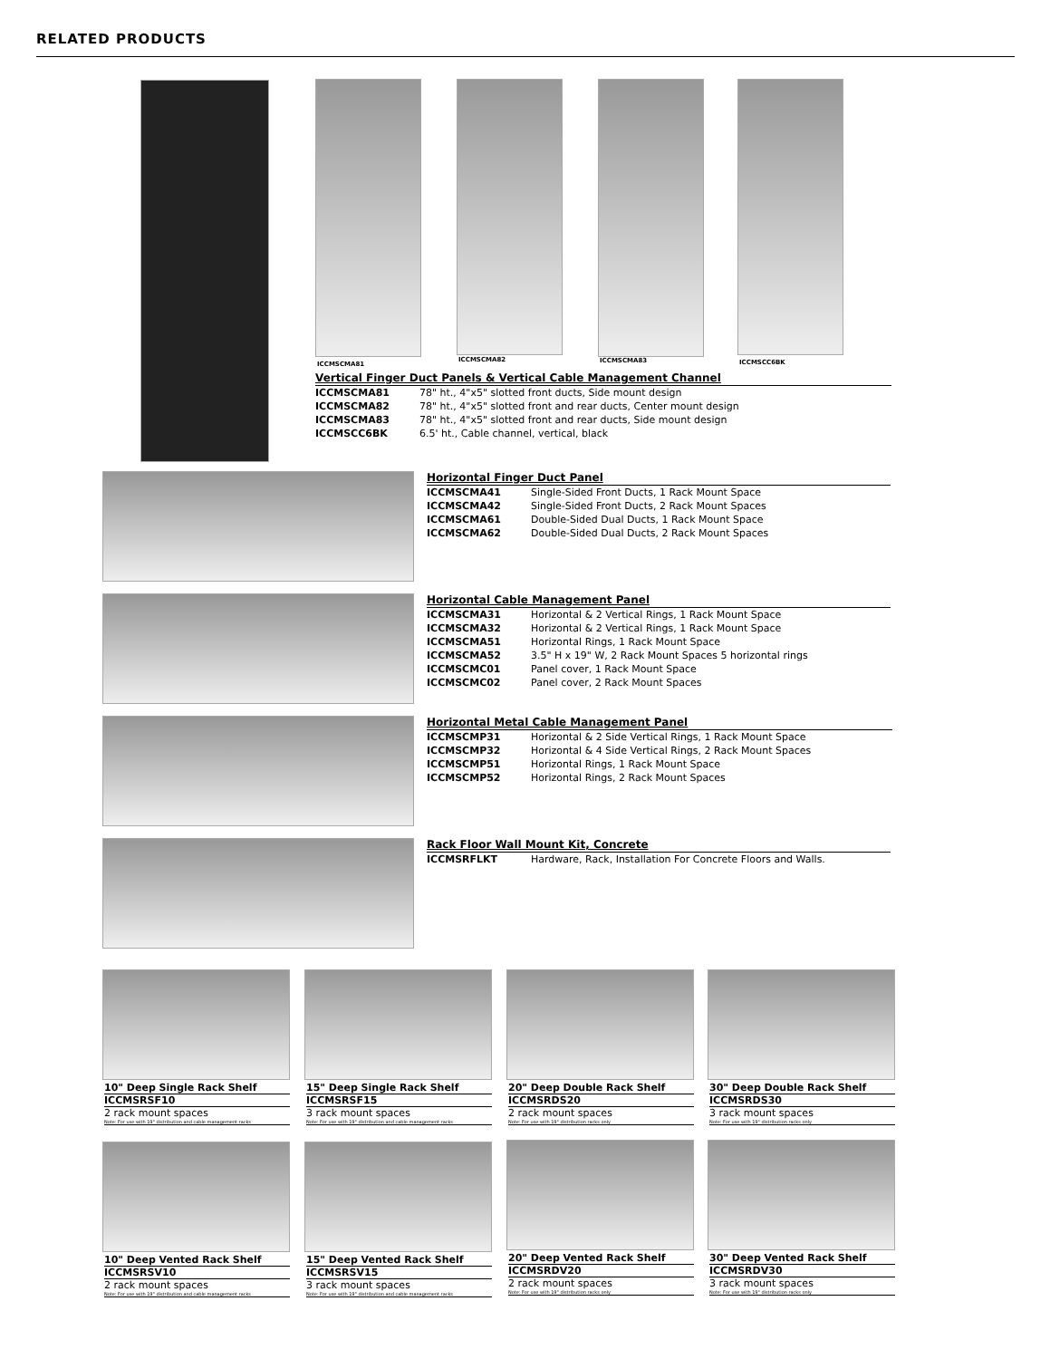RELATED PRODUCTS
ICCMSCMA81
ICCMSCMA82 ICCMSCMA83 ICCMSCC6BK
Vertical Finger Duct Panels & Vertical Cable Management Channel
| ICCMSCMA81 | 78" ht., 4"x5" slotted front ducts, Side mount design |
| ICCMSCMA82 | 78" ht., 4"x5" slotted front and rear ducts, Center mount design |
| ICCMSCMA83 | 78" ht., 4"x5" slotted front and rear ducts, Side mount design |
| ICCMSCC6BK | 6.5' ht., Cable channel, vertical, black |
Horizontal Finger Duct Panel
| ICCMSCMA41 | Single-Sided Front Ducts, 1 Rack Mount Space |
| ICCMSCMA42 | Single-Sided Front Ducts, 2 Rack Mount Spaces |
| ICCMSCMA61 | Double-Sided Dual Ducts, 1 Rack Mount Space |
| ICCMSCMA62 | Double-Sided Dual Ducts, 2 Rack Mount Spaces |
Horizontal Cable Management Panel
| ICCMSCMA31 | Horizontal & 2 Vertical Rings, 1 Rack Mount Space |
| ICCMSCMA32 | Horizontal & 2 Vertical Rings, 1 Rack Mount Space |
| ICCMSCMA51 | Horizontal Rings, 1 Rack Mount Space |
| ICCMSCMA52 | 3.5" H x 19" W, 2 Rack Mount Spaces 5 horizontal rings |
| ICCMSCMC01 | Panel cover, 1 Rack Mount Space |
| ICCMSCMC02 | Panel cover, 2 Rack Mount Spaces |
Horizontal Metal Cable Management Panel
| ICCMSCMP31 | Horizontal & 2 Side Vertical Rings, 1 Rack Mount Space |
| ICCMSCMP32 | Horizontal & 4 Side Vertical Rings, 2 Rack Mount Spaces |
| ICCMSCMP51 | Horizontal Rings, 1 Rack Mount Space |
| ICCMSCMP52 | Horizontal Rings, 2 Rack Mount Spaces |
Rack Floor Wall Mount Kit, Concrete
| ICCMSRFLKT | Hardware, Rack, Installation For Concrete Floors and Walls. |
10" Deep Single Rack Shelf
ICCMSRSF10
2 rack mount spaces
Note: For use with 19" distribution and cable management racks
15" Deep Single Rack Shelf
ICCMSRSF15
3 rack mount spaces
Note: For use with 19" distribution and cable management racks
20" Deep Double Rack Shelf
ICCMSRDS20
2 rack mount spaces
Note: For use with 19" distribution racks only
30" Deep Double Rack Shelf
ICCMSRDS30
3 rack mount spaces
Note: For use with 19" distribution racks only
10" Deep Vented Rack Shelf
ICCMSRSV10
2 rack mount spaces
Note: For use with 19" distribution and cable management racks
15" Deep Vented Rack Shelf
ICCMSRSV15
3 rack mount spaces
Note: For use with 19" distribution and cable management racks
20" Deep Vented Rack Shelf
ICCMSRDV20
2 rack mount spaces
Note: For use with 19" distribution racks only
30" Deep Vented Rack Shelf
ICCMSRDV30
3 rack mount spaces
Note: For use with 19" distribution racks only